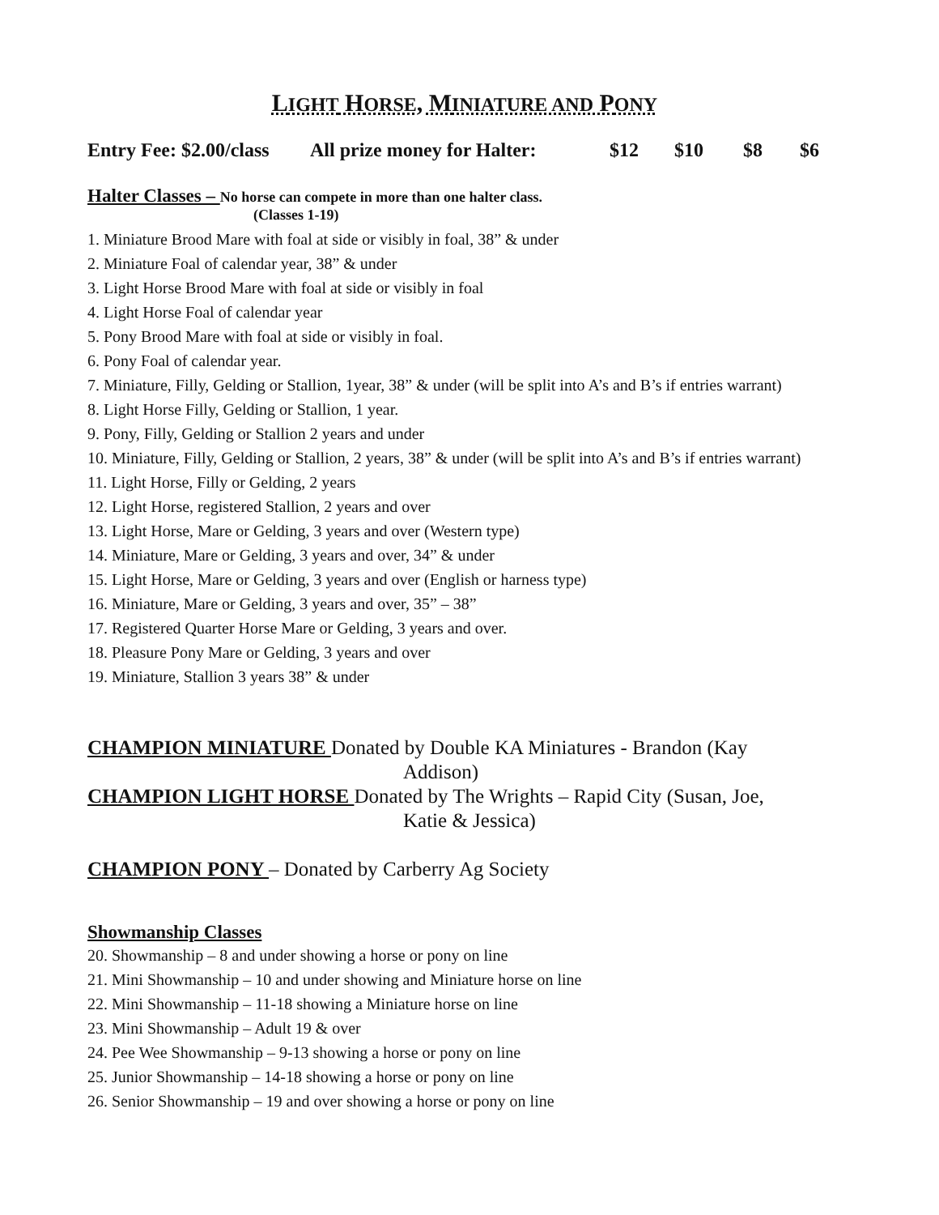LIGHT HORSE, MINIATURE AND PONY
Entry Fee: $2.00/class All prize money for Halter: $12 $10 $8 $6
Halter Classes – No horse can compete in more than one halter class.
(Classes 1-19)
1. Miniature Brood Mare with foal at side or visibly in foal, 38” & under
2. Miniature Foal of calendar year, 38” & under
3. Light Horse Brood Mare with foal at side or visibly in foal
4. Light Horse Foal of calendar year
5. Pony Brood Mare with foal at side or visibly in foal.
6. Pony Foal of calendar year.
7. Miniature, Filly, Gelding or Stallion, 1year, 38” & under (will be split into A’s and B’s if entries warrant)
8. Light Horse Filly, Gelding or Stallion, 1 year.
9. Pony, Filly, Gelding or Stallion 2 years and under
10. Miniature, Filly, Gelding or Stallion, 2 years, 38” & under (will be split into A’s and B’s if entries warrant)
11. Light Horse, Filly or Gelding, 2 years
12. Light Horse, registered Stallion, 2 years and over
13. Light Horse, Mare or Gelding, 3 years and over (Western type)
14. Miniature, Mare or Gelding, 3 years and over, 34” & under
15. Light Horse, Mare or Gelding, 3 years and over (English or harness type)
16. Miniature, Mare or Gelding, 3 years and over, 35” – 38”
17. Registered Quarter Horse Mare or Gelding, 3 years and over.
18. Pleasure Pony Mare or Gelding, 3 years and over
19. Miniature, Stallion 3 years 38” & under
CHAMPION MINIATURE Donated by Double KA Miniatures - Brandon (Kay
Addison)
CHAMPION LIGHT HORSE Donated by The Wrights – Rapid City (Susan, Joe,
Katie & Jessica)
CHAMPION PONY – Donated by Carberry Ag Society
Showmanship Classes
20. Showmanship – 8 and under showing a horse or pony on line
21. Mini Showmanship – 10 and under showing and Miniature horse on line
22. Mini Showmanship – 11-18 showing a Miniature horse on line
23. Mini Showmanship – Adult 19 & over
24. Pee Wee Showmanship – 9-13 showing a horse or pony on line
25. Junior Showmanship – 14-18 showing a horse or pony on line
26. Senior Showmanship – 19 and over showing a horse or pony on line